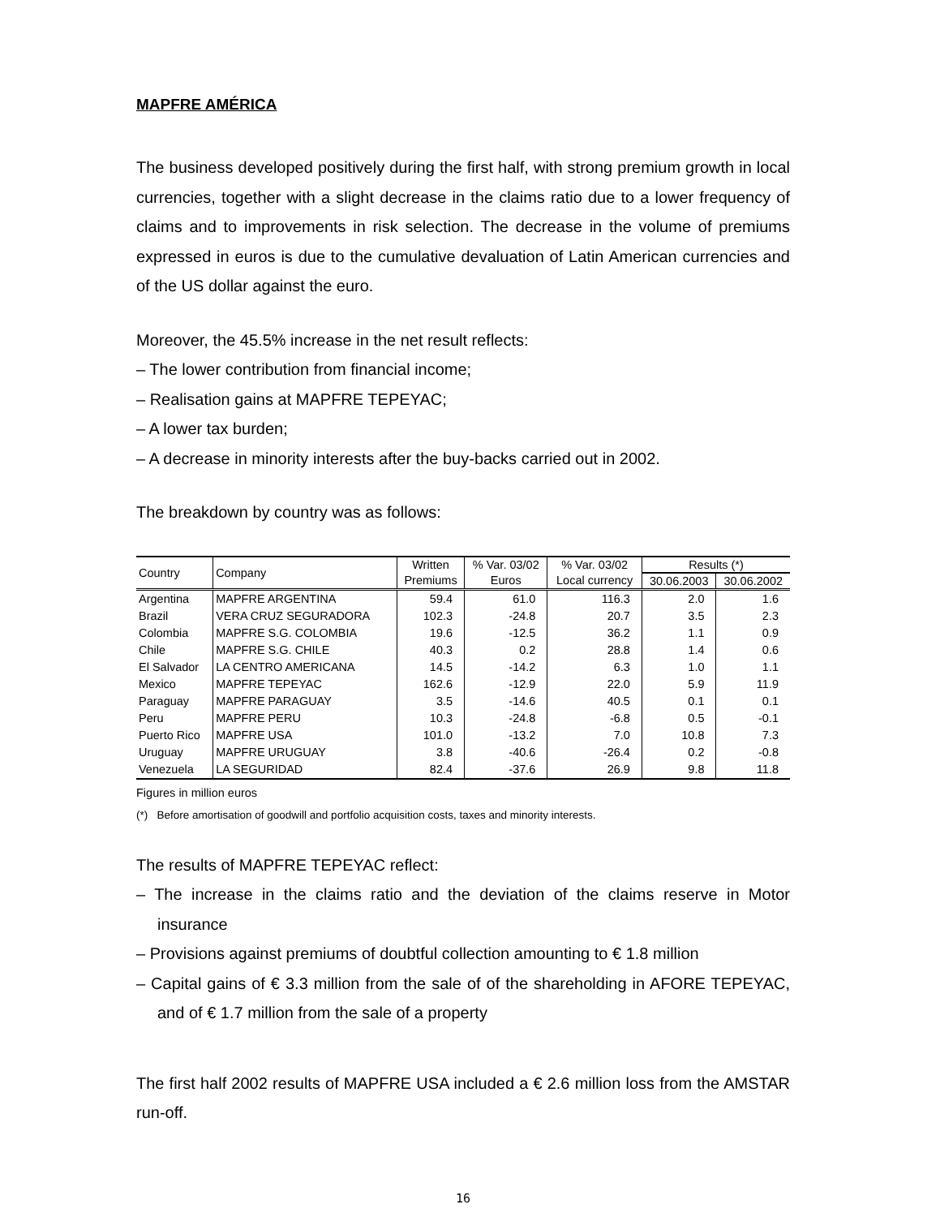MAPFRE AMÉRICA
The business developed positively during the first half, with strong premium growth in local currencies, together with a slight decrease in the claims ratio due to a lower frequency of claims and to improvements in risk selection. The decrease in the volume of premiums expressed in euros is due to the cumulative devaluation of Latin American currencies and of the US dollar against the euro.
Moreover, the 45.5% increase in the net result reflects:
– The lower contribution from financial income;
– Realisation gains at MAPFRE TEPEYAC;
– A lower tax burden;
– A decrease in minority interests after the buy-backs carried out in 2002.
The breakdown by country was as follows:
| Country | Company | Written | % Var. 03/02 | % Var. 03/02 | Results (*) | |
| --- | --- | --- | --- | --- | --- | --- |
| | | Premiums | Euros | Local currency | 30.06.2003 | 30.06.2002 |
| Argentina | MAPFRE ARGENTINA | 59.4 | 61.0 | 116.3 | 2.0 | 1.6 |
| Brazil | VERA CRUZ SEGURADORA | 102.3 | -24.8 | 20.7 | 3.5 | 2.3 |
| Colombia | MAPFRE S.G. COLOMBIA | 19.6 | -12.5 | 36.2 | 1.1 | 0.9 |
| Chile | MAPFRE S.G. CHILE | 40.3 | 0.2 | 28.8 | 1.4 | 0.6 |
| El Salvador | LA CENTRO AMERICANA | 14.5 | -14.2 | 6.3 | 1.0 | 1.1 |
| Mexico | MAPFRE TEPEYAC | 162.6 | -12.9 | 22.0 | 5.9 | 11.9 |
| Paraguay | MAPFRE PARAGUAY | 3.5 | -14.6 | 40.5 | 0.1 | 0.1 |
| Peru | MAPFRE PERU | 10.3 | -24.8 | -6.8 | 0.5 | -0.1 |
| Puerto Rico | MAPFRE USA | 101.0 | -13.2 | 7.0 | 10.8 | 7.3 |
| Uruguay | MAPFRE URUGUAY | 3.8 | -40.6 | -26.4 | 0.2 | -0.8 |
| Venezuela | LA SEGURIDAD | 82.4 | -37.6 | 26.9 | 9.8 | 11.8 |
Figures in million euros
(*) Before amortisation of goodwill and portfolio acquisition costs, taxes and minority interests.
The results of MAPFRE TEPEYAC reflect:
– The increase in the claims ratio and the deviation of the claims reserve in Motor insurance
– Provisions against premiums of doubtful collection amounting to € 1.8 million
– Capital gains of € 3.3 million from the sale of of the shareholding in AFORE TEPEYAC, and of € 1.7 million from the sale of a property
The first half 2002 results of MAPFRE USA included a € 2.6 million loss from the AMSTAR run-off.
16